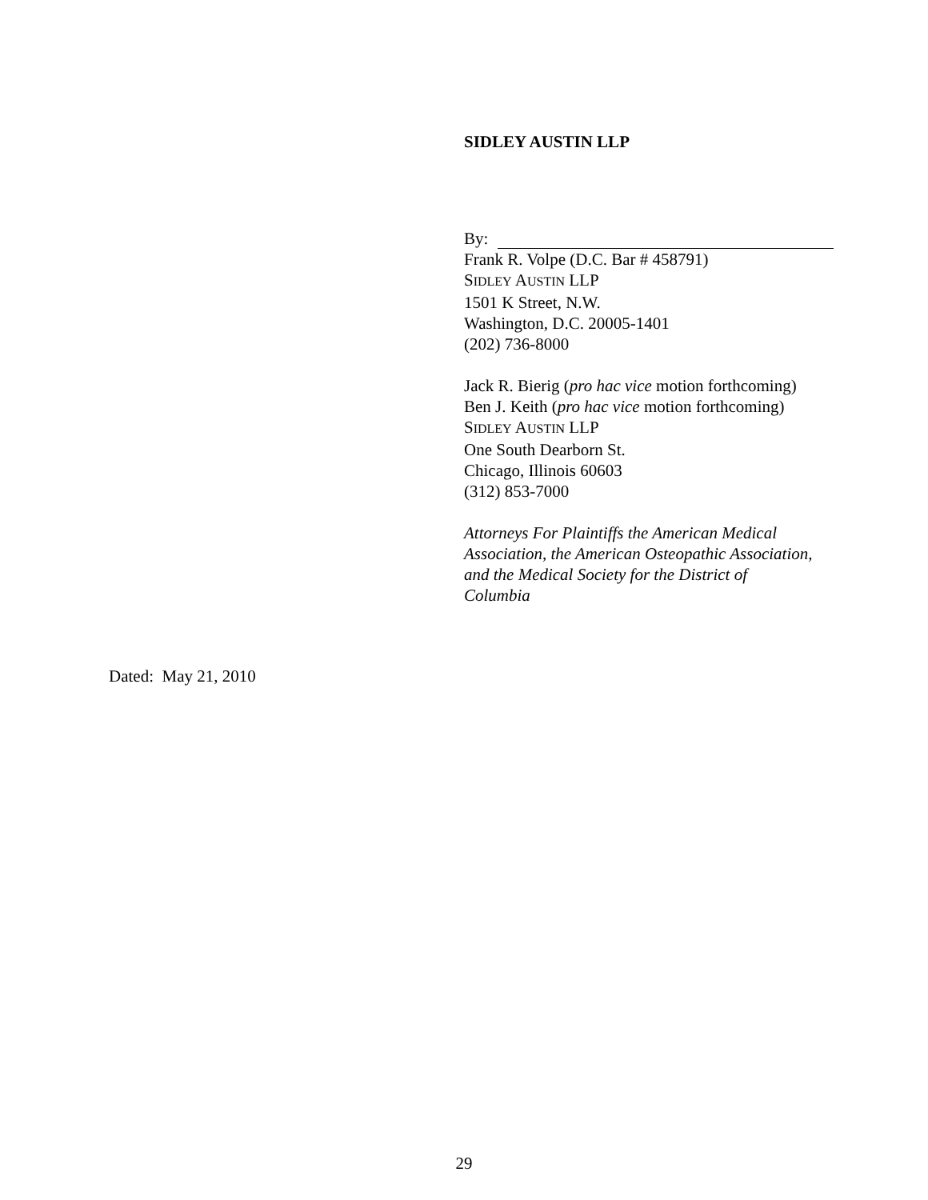SIDLEY AUSTIN LLP
By:
Frank R. Volpe (D.C. Bar # 458791)
SIDLEY AUSTIN LLP
1501 K Street, N.W.
Washington, D.C. 20005-1401
(202) 736-8000
Jack R. Bierig (pro hac vice motion forthcoming)
Ben J. Keith (pro hac vice motion forthcoming)
SIDLEY AUSTIN LLP
One South Dearborn St.
Chicago, Illinois 60603
(312) 853-7000
Attorneys For Plaintiffs the American Medical Association, the American Osteopathic Association, and the Medical Society for the District of Columbia
Dated: May 21, 2010
29